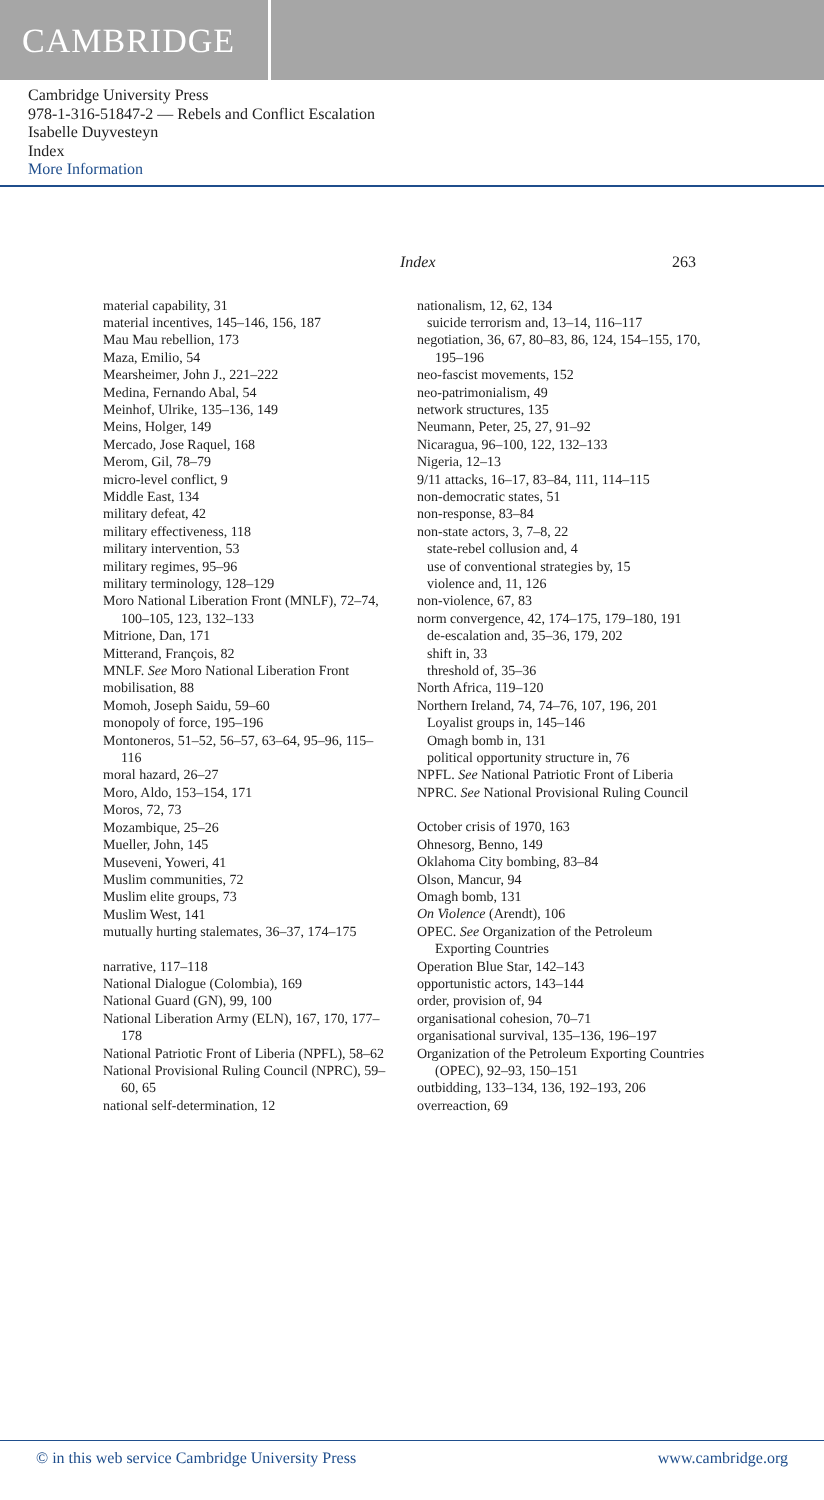CAMBRIDGE
Cambridge University Press
978-1-316-51847-2 — Rebels and Conflict Escalation
Isabelle Duyvesteyn
Index
More Information
Index 263
material capability, 31
material incentives, 145–146, 156, 187
Mau Mau rebellion, 173
Maza, Emilio, 54
Mearsheimer, John J., 221–222
Medina, Fernando Abal, 54
Meinhof, Ulrike, 135–136, 149
Meins, Holger, 149
Mercado, Jose Raquel, 168
Merom, Gil, 78–79
micro-level conflict, 9
Middle East, 134
military defeat, 42
military effectiveness, 118
military intervention, 53
military regimes, 95–96
military terminology, 128–129
Moro National Liberation Front (MNLF), 72–74, 100–105, 123, 132–133
Mitrione, Dan, 171
Mitterand, François, 82
MNLF. See Moro National Liberation Front
mobilisation, 88
Momoh, Joseph Saidu, 59–60
monopoly of force, 195–196
Montoneros, 51–52, 56–57, 63–64, 95–96, 115–116
moral hazard, 26–27
Moro, Aldo, 153–154, 171
Moros, 72, 73
Mozambique, 25–26
Mueller, John, 145
Museveni, Yoweri, 41
Muslim communities, 72
Muslim elite groups, 73
Muslim West, 141
mutually hurting stalemates, 36–37, 174–175
narrative, 117–118
National Dialogue (Colombia), 169
National Guard (GN), 99, 100
National Liberation Army (ELN), 167, 170, 177–178
National Patriotic Front of Liberia (NPFL), 58–62
National Provisional Ruling Council (NPRC), 59–60, 65
national self-determination, 12
nationalism, 12, 62, 134
suicide terrorism and, 13–14, 116–117
negotiation, 36, 67, 80–83, 86, 124, 154–155, 170, 195–196
neo-fascist movements, 152
neo-patrimonialism, 49
network structures, 135
Neumann, Peter, 25, 27, 91–92
Nicaragua, 96–100, 122, 132–133
Nigeria, 12–13
9/11 attacks, 16–17, 83–84, 111, 114–115
non-democratic states, 51
non-response, 83–84
non-state actors, 3, 7–8, 22
state-rebel collusion and, 4
use of conventional strategies by, 15
violence and, 11, 126
non-violence, 67, 83
norm convergence, 42, 174–175, 179–180, 191
de-escalation and, 35–36, 179, 202
shift in, 33
threshold of, 35–36
North Africa, 119–120
Northern Ireland, 74, 74–76, 107, 196, 201
Loyalist groups in, 145–146
Omagh bomb in, 131
political opportunity structure in, 76
NPFL. See National Patriotic Front of Liberia
NPRC. See National Provisional Ruling Council
October crisis of 1970, 163
Ohnesorg, Benno, 149
Oklahoma City bombing, 83–84
Olson, Mancur, 94
Omagh bomb, 131
On Violence (Arendt), 106
OPEC. See Organization of the Petroleum Exporting Countries
Operation Blue Star, 142–143
opportunistic actors, 143–144
order, provision of, 94
organisational cohesion, 70–71
organisational survival, 135–136, 196–197
Organization of the Petroleum Exporting Countries (OPEC), 92–93, 150–151
outbidding, 133–134, 136, 192–193, 206
overreaction, 69
© in this web service Cambridge University Press www.cambridge.org